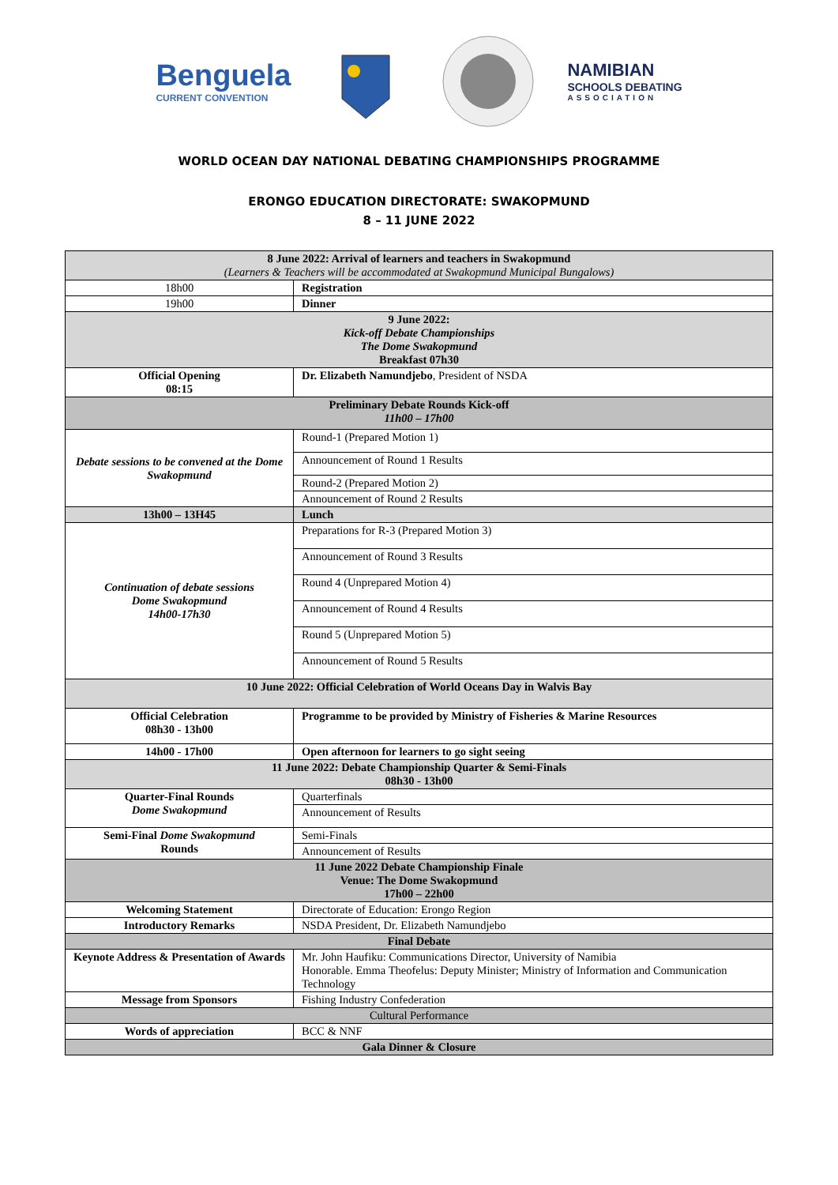Benguela
CURRENT CONVENTION
NAMIBIAN
SCHOOLS DEBATING
ASSOCIATION
WORLD OCEAN DAY NATIONAL DEBATING CHAMPIONSHIPS PROGRAMME
ERONGO EDUCATION DIRECTORATE: SWAKOPMUND
8 – 11 JUNE 2022
| 8 June 2022: Arrival of learners and teachers in Swakopmund (Learners & Teachers will be accommodated at Swakopmund Municipal Bungalows) | |
| 18h00 | Registration |
| 19h00 | Dinner |
| 9 June 2022: Kick-off Debate Championships The Dome Swakopmund Breakfast 07h30 | |
| Official Opening 08:15 | Dr. Elizabeth Namundjebo , President of NSDA |
| Preliminary Debate Rounds Kick-off 11h00 – 17h00 | |
| Debate sessions to be convened at the Dome Swakopmund | Round-1 (Prepared Motion 1) |
| | Announcement of Round 1 Results |
| | Round-2 (Prepared Motion 2) |
| | Announcement of Round 2 Results |
| 13h00 – 13H45 | Lunch |
| Continuation of debate sessions Dome Swakopmund 14h00-17h30 | Preparations for R-3 (Prepared Motion 3) |
| | Announcement of Round 3 Results |
| | Round 4 (Unprepared Motion 4) |
| | Announcement of Round 4 Results |
| | Round 5 (Unprepared Motion 5) |
| | Announcement of Round 5 Results |
| 10 June 2022: Official Celebration of World Oceans Day in Walvis Bay | |
| Official Celebration 08h30 - 13h00 | Programme to be provided by Ministry of Fisheries & Marine Resources |
| 14h00 - 17h00 | Open afternoon for learners to go sight seeing |
| 11 June 2022: Debate Championship Quarter & Semi-Finals 08h30 - 13h00 | |
| Quarter-Final Rounds Dome Swakopmund | Quarterfinals |
| | Announcement of Results |
| Semi-Final Dome Swakopmund Rounds | Semi-Finals |
| | Announcement of Results |
| 11 June 2022 Debate Championship Finale Venue: The Dome Swakopmund 17h00 – 22h00 | |
| Welcoming Statement | Directorate of Education: Erongo Region |
| Introductory Remarks | NSDA President, Dr. Elizabeth Namundjebo |
| Final Debate | |
| Keynote Address & Presentation of Awards | Mr. John Haufiku: Communications Director, University of Namibia Honorable. Emma Theofelus: Deputy Minister; Ministry of Information and Communication Technology |
| Message from Sponsors | Fishing Industry Confederation |
| Cultural Performance | |
| Words of appreciation | BCC & NNF |
| Gala Dinner & Closure | |